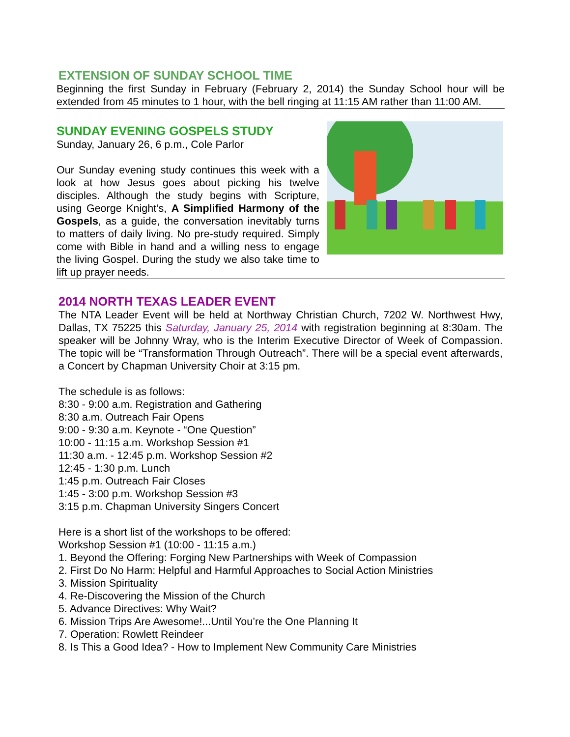EXTENSION OF SUNDAY SCHOOL TIME
Beginning the first Sunday in February (February 2, 2014) the Sunday School hour will be extended from 45 minutes to 1 hour, with the bell ringing at 11:15 AM rather than 11:00 AM.
SUNDAY EVENING GOSPELS STUDY
Sunday, January 26, 6 p.m., Cole Parlor
Our Sunday evening study continues this week with a look at how Jesus goes about picking his twelve disciples. Although the study begins with Scripture, using George Knight’s, A Simplified Harmony of the Gospels, as a guide, the conversation inevitably turns to matters of daily living. No pre-study required. Simply come with Bible in hand and a willing ness to engage the living Gospel. During the study we also take time to lift up prayer needs.
2014 NORTH TEXAS LEADER EVENT
The NTA Leader Event will be held at Northway Christian Church, 7202 W. Northwest Hwy, Dallas, TX 75225 this Saturday, January 25, 2014 with registration beginning at 8:30am. The speaker will be Johnny Wray, who is the Interim Executive Director of Week of Compassion. The topic will be “Transformation Through Outreach”. There will be a special event afterwards, a Concert by Chapman University Choir at 3:15 pm.
The schedule is as follows:
8:30 - 9:00 a.m. Registration and Gathering
8:30 a.m. Outreach Fair Opens
9:00 - 9:30 a.m. Keynote - “One Question”
10:00 - 11:15 a.m. Workshop Session #1
11:30 a.m. - 12:45 p.m. Workshop Session #2
12:45 - 1:30 p.m. Lunch
1:45 p.m. Outreach Fair Closes
1:45 - 3:00 p.m. Workshop Session #3
3:15 p.m. Chapman University Singers Concert
Here is a short list of the workshops to be offered:
Workshop Session #1 (10:00 - 11:15 a.m.)
1. Beyond the Offering: Forging New Partnerships with Week of Compassion
2. First Do No Harm: Helpful and Harmful Approaches to Social Action Ministries
3. Mission Spirituality
4. Re-Discovering the Mission of the Church
5. Advance Directives: Why Wait?
6. Mission Trips Are Awesome!...Until You’re the One Planning It
7. Operation: Rowlett Reindeer
8. Is This a Good Idea? - How to Implement New Community Care Ministries